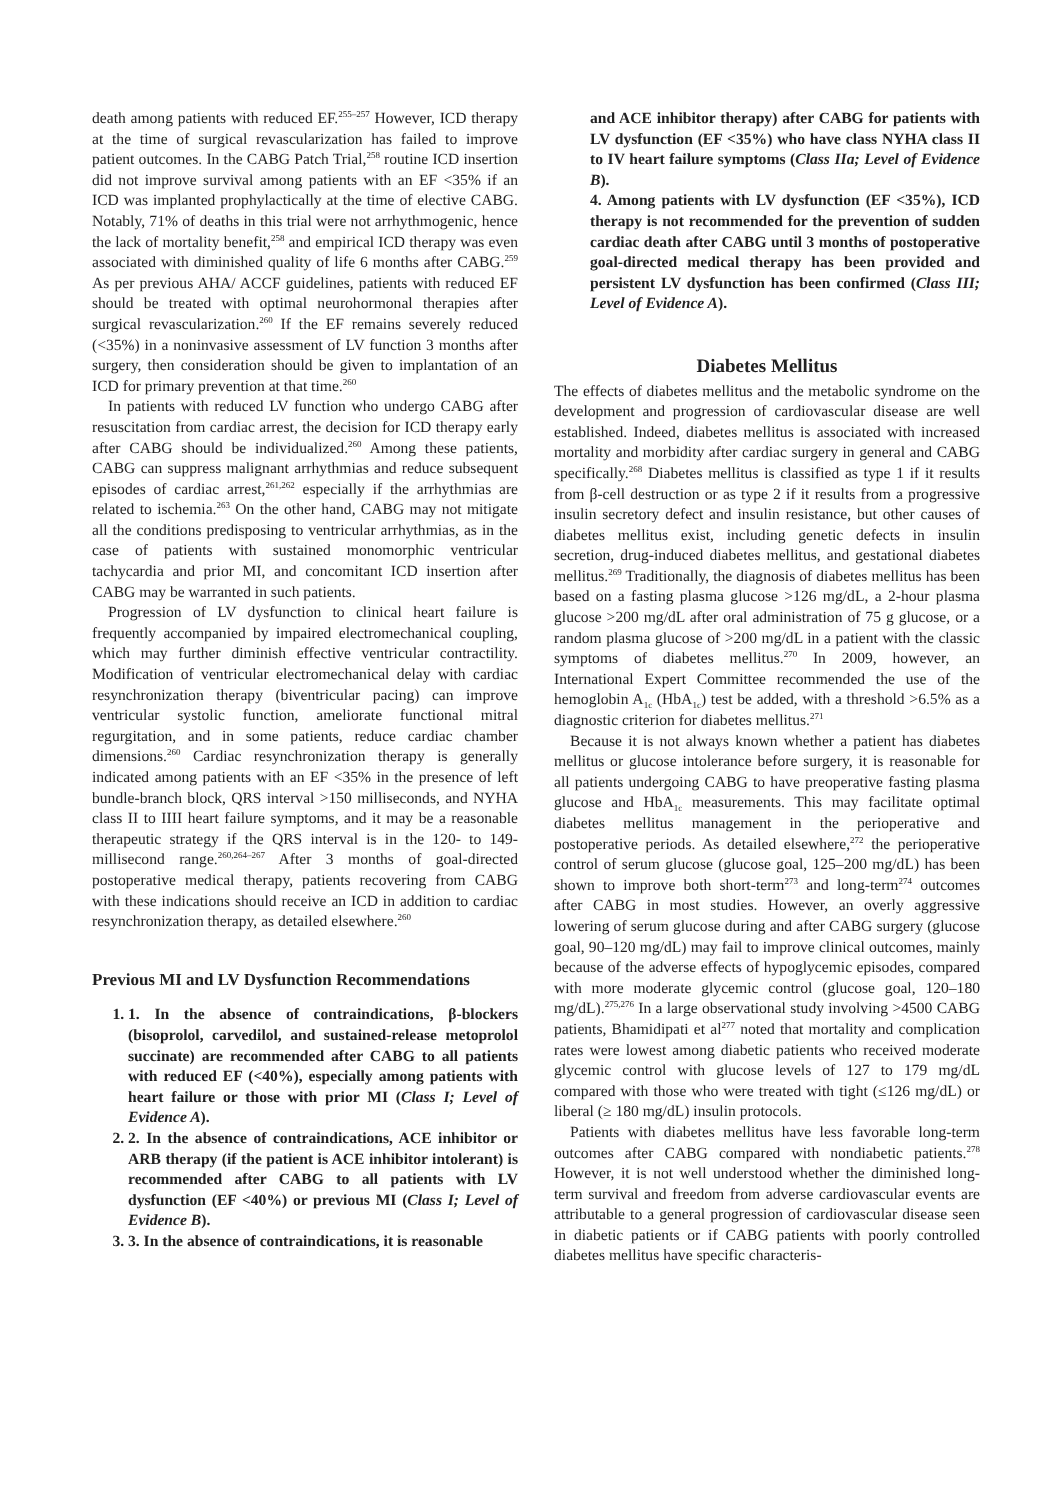death among patients with reduced EF.<sup>255–257</sup> However, ICD therapy at the time of surgical revascularization has failed to improve patient outcomes. In the CABG Patch Trial,<sup>258</sup> routine ICD insertion did not improve survival among patients with an EF <35% if an ICD was implanted prophylactically at the time of elective CABG. Notably, 71% of deaths in this trial were not arrhythmogenic, hence the lack of mortality benefit,<sup>258</sup> and empirical ICD therapy was even associated with diminished quality of life 6 months after CABG.<sup>259</sup> As per previous AHA/ ACCF guidelines, patients with reduced EF should be treated with optimal neurohormonal therapies after surgical revascularization.<sup>260</sup> If the EF remains severely reduced (<35%) in a noninvasive assessment of LV function 3 months after surgery, then consideration should be given to implantation of an ICD for primary prevention at that time.<sup>260</sup>
In patients with reduced LV function who undergo CABG after resuscitation from cardiac arrest, the decision for ICD therapy early after CABG should be individualized.<sup>260</sup> Among these patients, CABG can suppress malignant arrhythmias and reduce subsequent episodes of cardiac arrest,<sup>261,262</sup> especially if the arrhythmias are related to ischemia.<sup>263</sup> On the other hand, CABG may not mitigate all the conditions predisposing to ventricular arrhythmias, as in the case of patients with sustained monomorphic ventricular tachycardia and prior MI, and concomitant ICD insertion after CABG may be warranted in such patients.
Progression of LV dysfunction to clinical heart failure is frequently accompanied by impaired electromechanical coupling, which may further diminish effective ventricular contractility. Modification of ventricular electromechanical delay with cardiac resynchronization therapy (biventricular pacing) can improve ventricular systolic function, ameliorate functional mitral regurgitation, and in some patients, reduce cardiac chamber dimensions.<sup>260</sup> Cardiac resynchronization therapy is generally indicated among patients with an EF <35% in the presence of left bundle-branch block, QRS interval >150 milliseconds, and NYHA class II to IIII heart failure symptoms, and it may be a reasonable therapeutic strategy if the QRS interval is in the 120- to 149-millisecond range.<sup>260,264–267</sup> After 3 months of goal-directed postoperative medical therapy, patients recovering from CABG with these indications should receive an ICD in addition to cardiac resynchronization therapy, as detailed elsewhere.<sup>260</sup>
Previous MI and LV Dysfunction Recommendations
1. 1. In the absence of contraindications, β-blockers (bisoprolol, carvedilol, and sustained-release metoprolol succinate) are recommended after CABG to all patients with reduced EF (<40%), especially among patients with heart failure or those with prior MI (Class I; Level of Evidence A).
2. 2. In the absence of contraindications, ACE inhibitor or ARB therapy (if the patient is ACE inhibitor intolerant) is recommended after CABG to all patients with LV dysfunction (EF <40%) or previous MI (Class I; Level of Evidence B).
3. 3. In the absence of contraindications, it is reasonable
and ACE inhibitor therapy) after CABG for patients with LV dysfunction (EF <35%) who have class NYHA class II to IV heart failure symptoms (Class IIa; Level of Evidence B).
4. Among patients with LV dysfunction (EF <35%), ICD therapy is not recommended for the prevention of sudden cardiac death after CABG until 3 months of postoperative goal-directed medical therapy has been provided and persistent LV dysfunction has been confirmed (Class III; Level of Evidence A).
Diabetes Mellitus
The effects of diabetes mellitus and the metabolic syndrome on the development and progression of cardiovascular disease are well established. Indeed, diabetes mellitus is associated with increased mortality and morbidity after cardiac surgery in general and CABG specifically.<sup>268</sup> Diabetes mellitus is classified as type 1 if it results from β-cell destruction or as type 2 if it results from a progressive insulin secretory defect and insulin resistance, but other causes of diabetes mellitus exist, including genetic defects in insulin secretion, drug-induced diabetes mellitus, and gestational diabetes mellitus.<sup>269</sup> Traditionally, the diagnosis of diabetes mellitus has been based on a fasting plasma glucose >126 mg/dL, a 2-hour plasma glucose >200 mg/dL after oral administration of 75 g glucose, or a random plasma glucose of >200 mg/dL in a patient with the classic symptoms of diabetes mellitus.<sup>270</sup> In 2009, however, an International Expert Committee recommended the use of the hemoglobin A<sub>1c</sub> (HbA<sub>1c</sub>) test be added, with a threshold >6.5% as a diagnostic criterion for diabetes mellitus.<sup>271</sup>
Because it is not always known whether a patient has diabetes mellitus or glucose intolerance before surgery, it is reasonable for all patients undergoing CABG to have preoperative fasting plasma glucose and HbA<sub>1c</sub> measurements. This may facilitate optimal diabetes mellitus management in the perioperative and postoperative periods. As detailed elsewhere,<sup>272</sup> the perioperative control of serum glucose (glucose goal, 125–200 mg/dL) has been shown to improve both short-term<sup>273</sup> and long-term<sup>274</sup> outcomes after CABG in most studies. However, an overly aggressive lowering of serum glucose during and after CABG surgery (glucose goal, 90–120 mg/dL) may fail to improve clinical outcomes, mainly because of the adverse effects of hypoglycemic episodes, compared with more moderate glycemic control (glucose goal, 120–180 mg/dL).<sup>275,276</sup> In a large observational study involving >4500 CABG patients, Bhamidipati et al<sup>277</sup> noted that mortality and complication rates were lowest among diabetic patients who received moderate glycemic control with glucose levels of 127 to 179 mg/dL compared with those who were treated with tight (≤126 mg/dL) or liberal (≥ 180 mg/dL) insulin protocols.
Patients with diabetes mellitus have less favorable long-term outcomes after CABG compared with nondiabetic patients.<sup>278</sup> However, it is not well understood whether the diminished long-term survival and freedom from adverse cardiovascular events are attributable to a general progression of cardiovascular disease seen in diabetic patients or if CABG patients with poorly controlled diabetes mellitus have specific characteris-